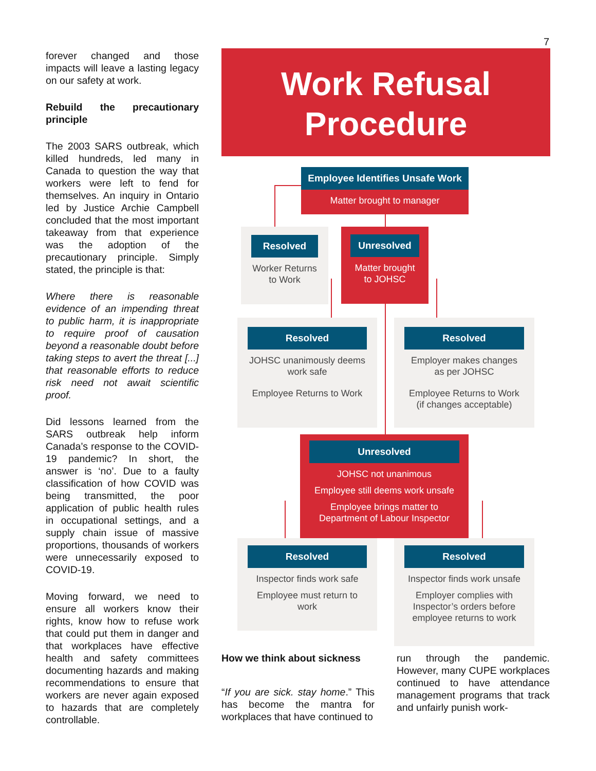7
forever changed and those impacts will leave a lasting legacy on our safety at work.
Rebuild the precautionary principle
The 2003 SARS outbreak, which killed hundreds, led many in Canada to question the way that workers were left to fend for themselves. An inquiry in Ontario led by Justice Archie Campbell concluded that the most important takeaway from that experience was the adoption of the precautionary principle. Simply stated, the principle is that:
Where there is reasonable evidence of an impending threat to public harm, it is inappropriate to require proof of causation beyond a reasonable doubt before taking steps to avert the threat [...] that reasonable efforts to reduce risk need not await scientific proof.
Did lessons learned from the SARS outbreak help inform Canada’s response to the COVID-19 pandemic? In short, the answer is ‘no’. Due to a faulty classification of how COVID was being transmitted, the poor application of public health rules in occupational settings, and a supply chain issue of massive proportions, thousands of workers were unnecessarily exposed to COVID-19.
Moving forward, we need to ensure all workers know their rights, know how to refuse work that could put them in danger and that workplaces have effective health and safety committees documenting hazards and making recommendations to ensure that workers are never again exposed to hazards that are completely controllable.
Work Refusal
Procedure
Employee Identifies Unsafe Work
Matter brought to manager
Resolved
Worker Returns
to Work
Unresolved
Matter brought
to JOHSC
Resolved
JOHSC unanimously deems
work safe
Employee Returns to Work
Resolved
Employer makes changes
as per JOHSC
Employee Returns to Work
(if changes acceptable)
Unresolved
JOHSC not unanimous
Employee still deems work unsafe
Employee brings matter to
Department of Labour Inspector
Resolved
Inspector finds work safe
Employee must return to
work
Resolved
Inspector finds work unsafe
Employer complies with
Inspector’s orders before
employee returns to work
How we think about sickness
“If you are sick. stay home.” This has become the mantra for workplaces that have continued to
run through the pandemic. However, many CUPE workplaces continued to have attendance management programs that track and unfairly punish work-